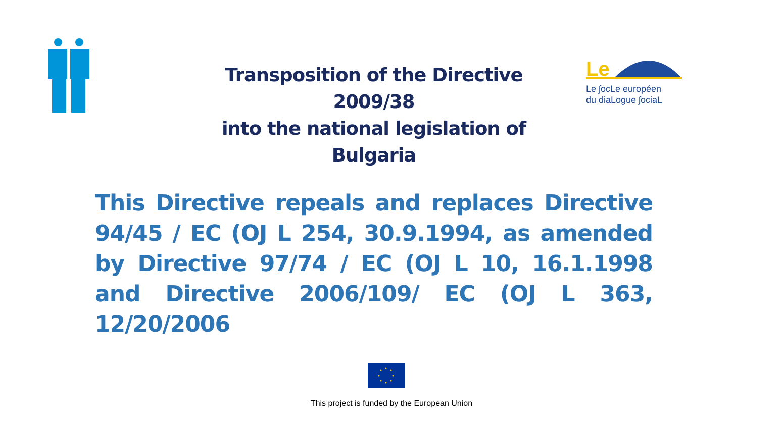Transposition of the Directive 2009/38
into the national legislation of Bulgaria
Le
Le ʃocLe européen
du diaLogue ʃociaL
This Directive repeals and replaces Directive 94/45 / EC (OJ L 254, 30.9.1994, as amended by Directive 97/74 / EC (OJ L 10, 16.1.1998 and Directive 2006/109/ EC (OJ L 363, 12/20/2006
This project is funded by the European Union